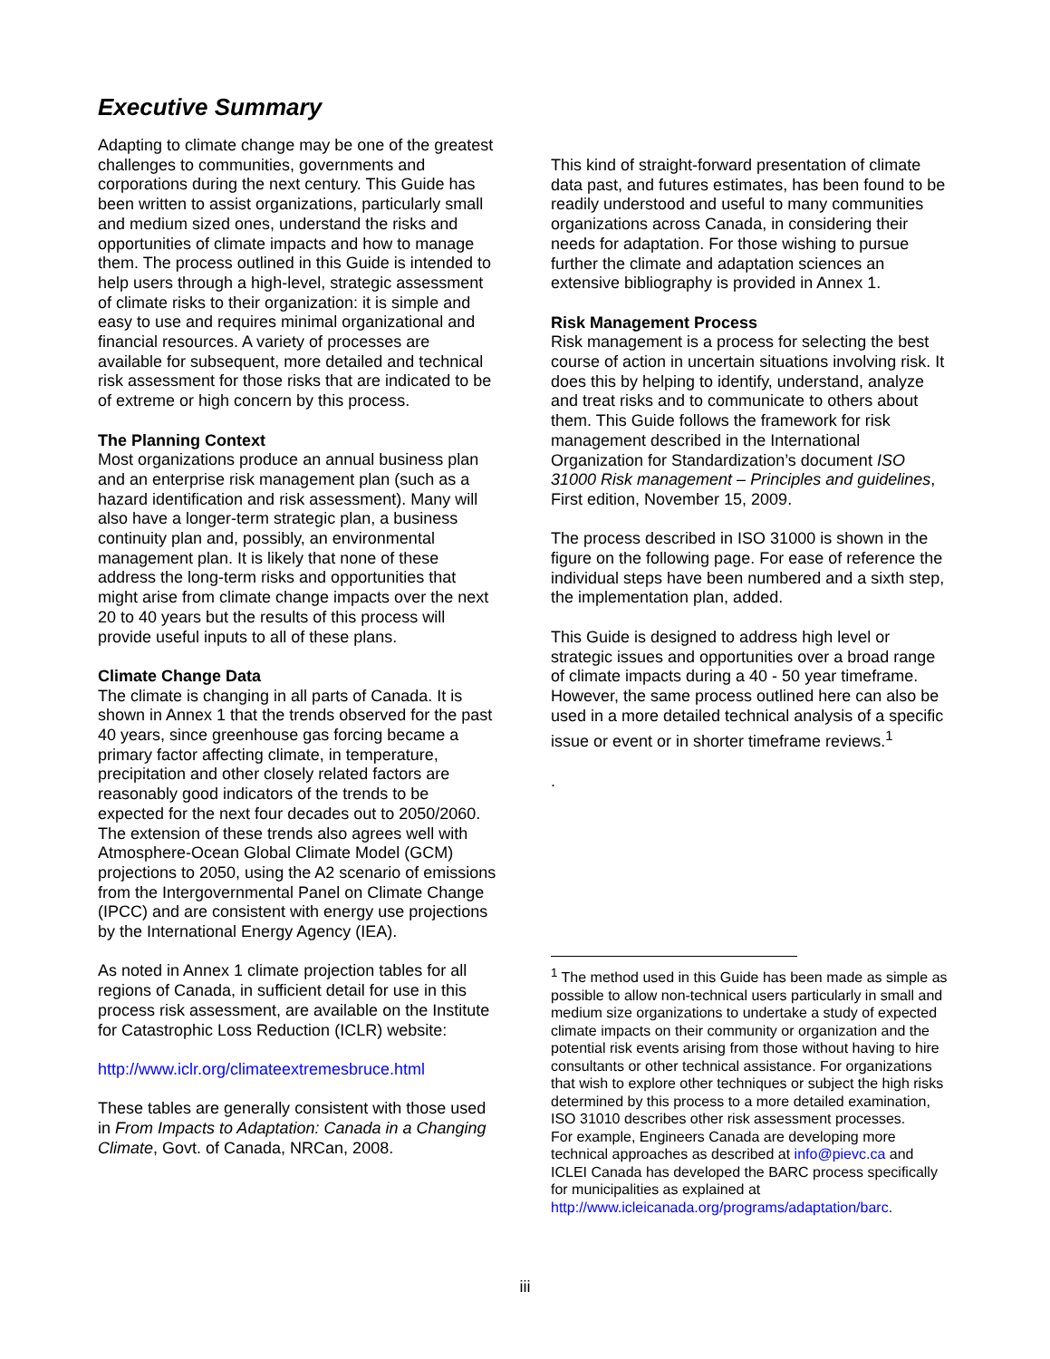Executive Summary
Adapting to climate change may be one of the greatest challenges to communities, governments and corporations during the next century. This Guide has been written to assist organizations, particularly small and medium sized ones, understand the risks and opportunities of climate impacts and how to manage them. The process outlined in this Guide is intended to help users through a high-level, strategic assessment of climate risks to their organization: it is simple and easy to use and requires minimal organizational and financial resources. A variety of processes are available for subsequent, more detailed and technical risk assessment for those risks that are indicated to be of extreme or high concern by this process.
The Planning Context
Most organizations produce an annual business plan and an enterprise risk management plan (such as a hazard identification and risk assessment). Many will also have a longer-term strategic plan, a business continuity plan and, possibly, an environmental management plan. It is likely that none of these address the long-term risks and opportunities that might arise from climate change impacts over the next 20 to 40 years but the results of this process will provide useful inputs to all of these plans.
Climate Change Data
The climate is changing in all parts of Canada. It is shown in Annex 1 that the trends observed for the past 40 years, since greenhouse gas forcing became a primary factor affecting climate, in temperature, precipitation and other closely related factors are reasonably good indicators of the trends to be expected for the next four decades out to 2050/2060. The extension of these trends also agrees well with Atmosphere-Ocean Global Climate Model (GCM) projections to 2050, using the A2 scenario of emissions from the Intergovernmental Panel on Climate Change (IPCC) and are consistent with energy use projections by the International Energy Agency (IEA).
As noted in Annex 1 climate projection tables for all regions of Canada, in sufficient detail for use in this process risk assessment, are available on the Institute for Catastrophic Loss Reduction (ICLR) website:
http://www.iclr.org/climateextremesbruce.html
These tables are generally consistent with those used in From Impacts to Adaptation: Canada in a Changing Climate, Govt. of Canada, NRCan, 2008.
This kind of straight-forward presentation of climate data past, and futures estimates, has been found to be readily understood and useful to many communities organizations across Canada, in considering their needs for adaptation. For those wishing to pursue further the climate and adaptation sciences an extensive bibliography is provided in Annex 1.
Risk Management Process
Risk management is a process for selecting the best course of action in uncertain situations involving risk. It does this by helping to identify, understand, analyze and treat risks and to communicate to others about them. This Guide follows the framework for risk management described in the International Organization for Standardization’s document ISO 31000 Risk management – Principles and guidelines, First edition, November 15, 2009.
The process described in ISO 31000 is shown in the figure on the following page. For ease of reference the individual steps have been numbered and a sixth step, the implementation plan, added.
This Guide is designed to address high level or strategic issues and opportunities over a broad range of climate impacts during a 40 - 50 year timeframe. However, the same process outlined here can also be used in a more detailed technical analysis of a specific issue or event or in shorter timeframe reviews.<sup>1</sup>
.
<sup>1</sup> The method used in this Guide has been made as simple as possible to allow non-technical users particularly in small and medium size organizations to undertake a study of expected climate impacts on their community or organization and the potential risk events arising from those without having to hire consultants or other technical assistance. For organizations that wish to explore other techniques or subject the high risks determined by this process to a more detailed examination, ISO 31010 describes other risk assessment processes.
For example, Engineers Canada are developing more technical approaches as described at info@pievc.ca and ICLEI Canada has developed the BARC process specifically for municipalities as explained at http://www.icleicanada.org/programs/adaptation/barc.
iii